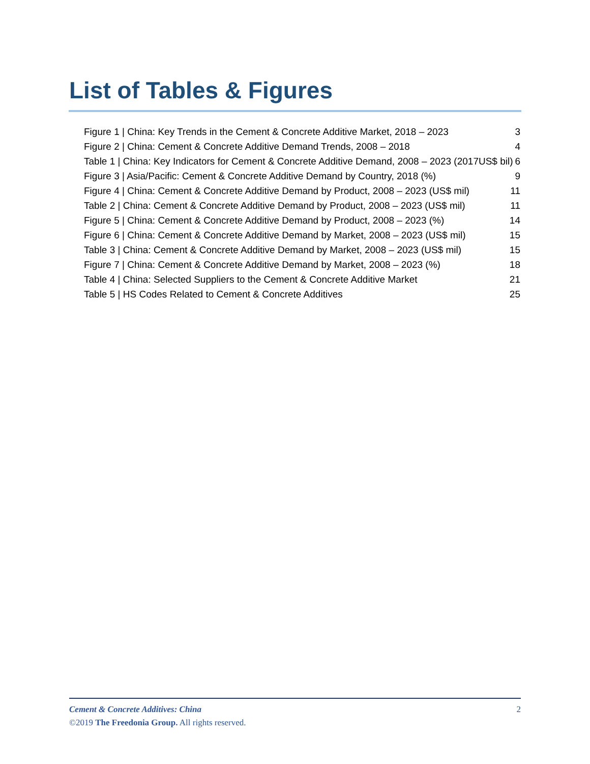List of Tables & Figures
Figure 1 | China: Key Trends in the Cement & Concrete Additive Market, 2018 – 2023 3
Figure 2 | China: Cement & Concrete Additive Demand Trends, 2008 – 2018 4
Table 1 | China: Key Indicators for Cement & Concrete Additive Demand, 2008 – 2023 (2017US$ bil) 6
Figure 3 | Asia/Pacific: Cement & Concrete Additive Demand by Country, 2018 (%) 9
Figure 4 | China: Cement & Concrete Additive Demand by Product, 2008 – 2023 (US$ mil) 11
Table 2 | China: Cement & Concrete Additive Demand by Product, 2008 – 2023 (US$ mil) 11
Figure 5 | China: Cement & Concrete Additive Demand by Product, 2008 – 2023 (%) 14
Figure 6 | China: Cement & Concrete Additive Demand by Market, 2008 – 2023 (US$ mil) 15
Table 3 | China: Cement & Concrete Additive Demand by Market, 2008 – 2023 (US$ mil) 15
Figure 7 | China: Cement & Concrete Additive Demand by Market, 2008 – 2023 (%) 18
Table 4 | China: Selected Suppliers to the Cement & Concrete Additive Market 21
Table 5 | HS Codes Related to Cement & Concrete Additives 25
2 Cement & Concrete Additives: China
©2019 The Freedonia Group. All rights reserved.